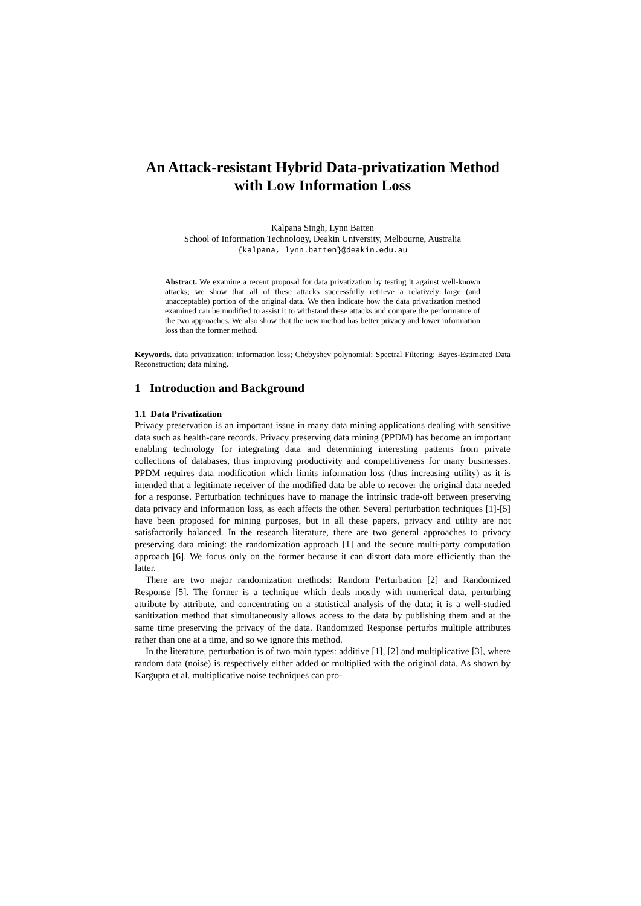An Attack-resistant Hybrid Data-privatization Method
with Low Information Loss
Kalpana Singh, Lynn Batten
School of Information Technology, Deakin University, Melbourne, Australia
{kalpana, lynn.batten}@deakin.edu.au
Abstract. We examine a recent proposal for data privatization by testing it against well-known attacks; we show that all of these attacks successfully retrieve a relatively large (and unacceptable) portion of the original data. We then indicate how the data privatization method examined can be modified to assist it to withstand these attacks and compare the performance of the two approaches. We also show that the new method has better privacy and lower information loss than the former method.
Keywords. data privatization; information loss; Chebyshev polynomial; Spectral Filtering; Bayes-Estimated Data Reconstruction; data mining.
1 Introduction and Background
1.1 Data Privatization
Privacy preservation is an important issue in many data mining applications dealing with sensitive data such as health-care records. Privacy preserving data mining (PPDM) has become an important enabling technology for integrating data and determining interesting patterns from private collections of databases, thus improving productivity and competitiveness for many businesses. PPDM requires data modification which limits information loss (thus increasing utility) as it is intended that a legitimate receiver of the modified data be able to recover the original data needed for a response. Perturbation techniques have to manage the intrinsic trade-off between preserving data privacy and information loss, as each affects the other. Several perturbation techniques [1]-[5] have been proposed for mining purposes, but in all these papers, privacy and utility are not satisfactorily balanced. In the research literature, there are two general approaches to privacy preserving data mining: the randomization approach [1] and the secure multi-party computation approach [6]. We focus only on the former because it can distort data more efficiently than the latter.
There are two major randomization methods: Random Perturbation [2] and Randomized Response [5]. The former is a technique which deals mostly with numerical data, perturbing attribute by attribute, and concentrating on a statistical analysis of the data; it is a well-studied sanitization method that simultaneously allows access to the data by publishing them and at the same time preserving the privacy of the data. Randomized Response perturbs multiple attributes rather than one at a time, and so we ignore this method.
In the literature, perturbation is of two main types: additive [1], [2] and multiplicative [3], where random data (noise) is respectively either added or multiplied with the original data. As shown by Kargupta et al. multiplicative noise techniques can pro-